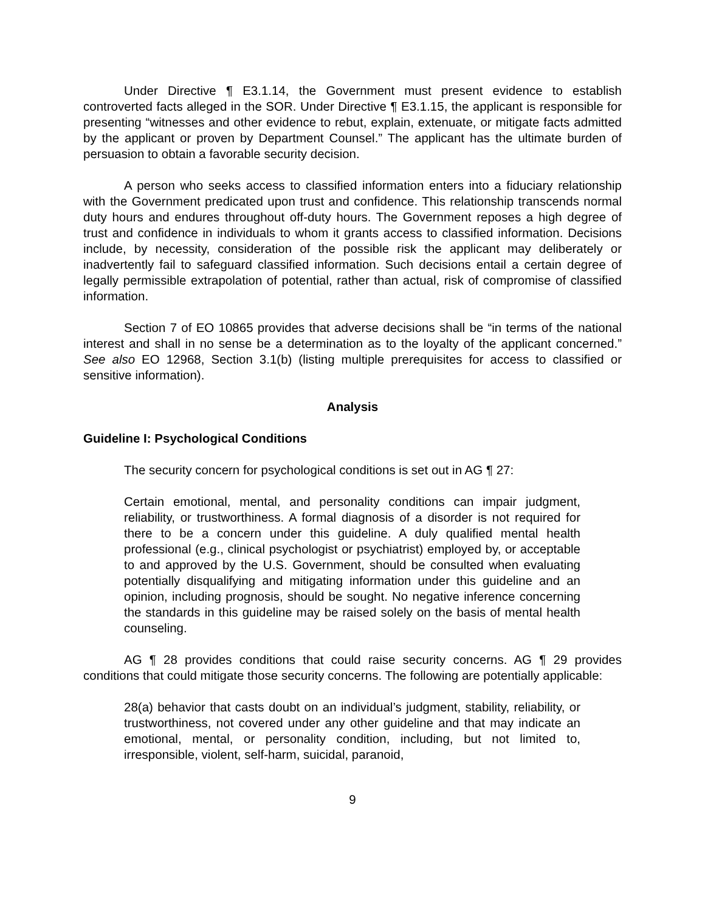Under Directive ¶ E3.1.14, the Government must present evidence to establish controverted facts alleged in the SOR. Under Directive ¶ E3.1.15, the applicant is responsible for presenting “witnesses and other evidence to rebut, explain, extenuate, or mitigate facts admitted by the applicant or proven by Department Counsel.” The applicant has the ultimate burden of persuasion to obtain a favorable security decision.
A person who seeks access to classified information enters into a fiduciary relationship with the Government predicated upon trust and confidence. This relationship transcends normal duty hours and endures throughout off-duty hours. The Government reposes a high degree of trust and confidence in individuals to whom it grants access to classified information. Decisions include, by necessity, consideration of the possible risk the applicant may deliberately or inadvertently fail to safeguard classified information. Such decisions entail a certain degree of legally permissible extrapolation of potential, rather than actual, risk of compromise of classified information.
Section 7 of EO 10865 provides that adverse decisions shall be “in terms of the national interest and shall in no sense be a determination as to the loyalty of the applicant concerned.” See also EO 12968, Section 3.1(b) (listing multiple prerequisites for access to classified or sensitive information).
Analysis
Guideline I: Psychological Conditions
The security concern for psychological conditions is set out in AG ¶ 27:
Certain emotional, mental, and personality conditions can impair judgment, reliability, or trustworthiness. A formal diagnosis of a disorder is not required for there to be a concern under this guideline. A duly qualified mental health professional (e.g., clinical psychologist or psychiatrist) employed by, or acceptable to and approved by the U.S. Government, should be consulted when evaluating potentially disqualifying and mitigating information under this guideline and an opinion, including prognosis, should be sought. No negative inference concerning the standards in this guideline may be raised solely on the basis of mental health counseling.
AG ¶ 28 provides conditions that could raise security concerns. AG ¶ 29 provides conditions that could mitigate those security concerns. The following are potentially applicable:
28(a) behavior that casts doubt on an individual’s judgment, stability, reliability, or trustworthiness, not covered under any other guideline and that may indicate an emotional, mental, or personality condition, including, but not limited to, irresponsible, violent, self-harm, suicidal, paranoid,
9